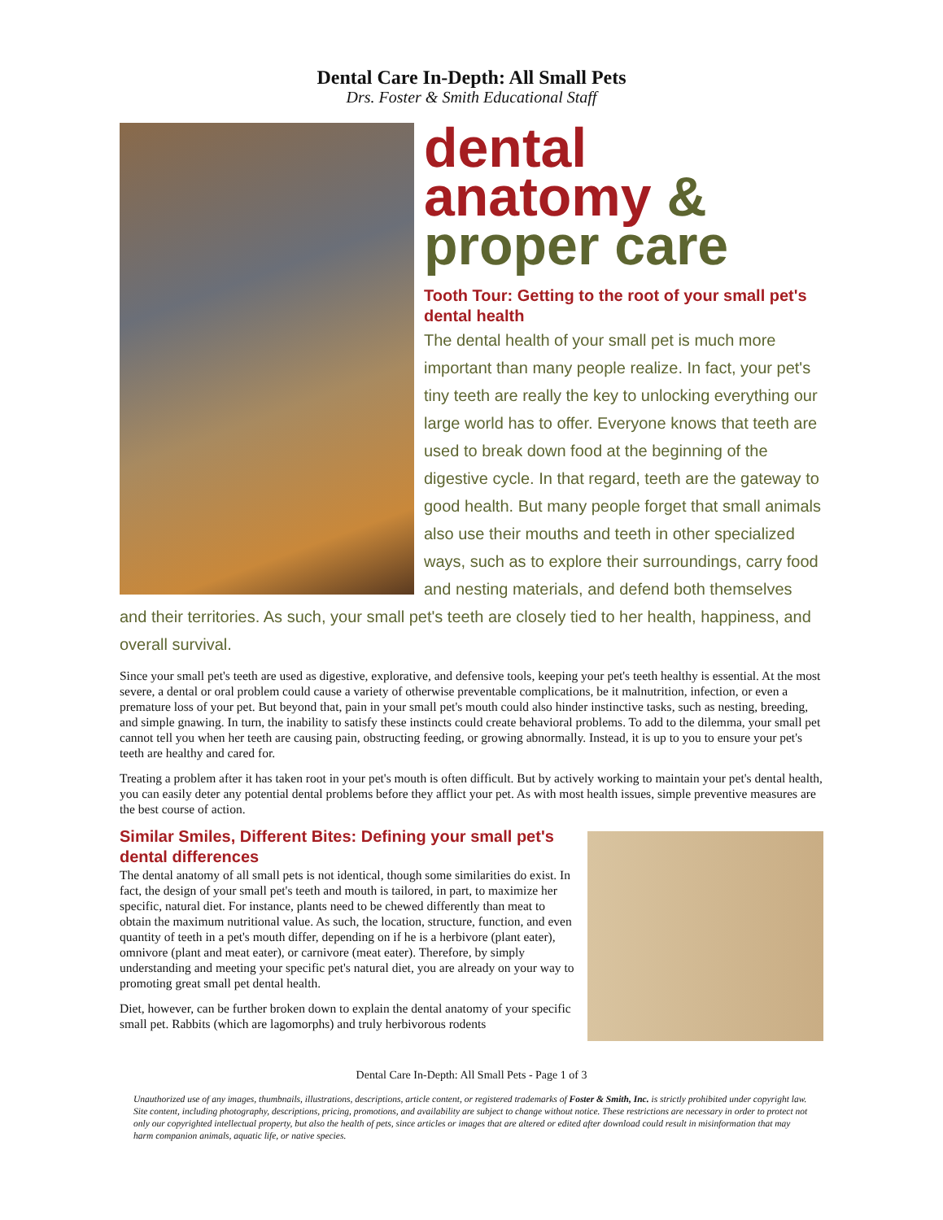Dental Care In-Depth: All Small Pets
Drs. Foster & Smith Educational Staff
dental
anatomy &
proper care
Tooth Tour: Getting to the root of your small pet's dental health
The dental health of your small pet is much more important than many people realize. In fact, your pet's tiny teeth are really the key to unlocking everything our large world has to offer. Everyone knows that teeth are used to break down food at the beginning of the digestive cycle. In that regard, teeth are the gateway to good health. But many people forget that small animals also use their mouths and teeth in other specialized ways, such as to explore their surroundings, carry food and nesting materials, and defend both themselves and their territories. As such, your small pet's teeth are closely tied to her health, happiness, and overall survival.
Since your small pet's teeth are used as digestive, explorative, and defensive tools, keeping your pet's teeth healthy is essential. At the most severe, a dental or oral problem could cause a variety of otherwise preventable complications, be it malnutrition, infection, or even a premature loss of your pet. But beyond that, pain in your small pet's mouth could also hinder instinctive tasks, such as nesting, breeding, and simple gnawing. In turn, the inability to satisfy these instincts could create behavioral problems. To add to the dilemma, your small pet cannot tell you when her teeth are causing pain, obstructing feeding, or growing abnormally. Instead, it is up to you to ensure your pet's teeth are healthy and cared for.
Treating a problem after it has taken root in your pet's mouth is often difficult. But by actively working to maintain your pet's dental health, you can easily deter any potential dental problems before they afflict your pet. As with most health issues, simple preventive measures are the best course of action.
Similar Smiles, Different Bites: Defining your small pet's dental differences
The dental anatomy of all small pets is not identical, though some similarities do exist. In fact, the design of your small pet's teeth and mouth is tailored, in part, to maximize her specific, natural diet. For instance, plants need to be chewed differently than meat to obtain the maximum nutritional value. As such, the location, structure, function, and even quantity of teeth in a pet's mouth differ, depending on if he is a herbivore (plant eater), omnivore (plant and meat eater), or carnivore (meat eater). Therefore, by simply understanding and meeting your specific pet's natural diet, you are already on your way to promoting great small pet dental health.
Diet, however, can be further broken down to explain the dental anatomy of your specific small pet. Rabbits (which are lagomorphs) and truly herbivorous rodents
Dental Care In-Depth: All Small Pets - Page 1 of 3
Unauthorized use of any images, thumbnails, illustrations, descriptions, article content, or registered trademarks of Foster & Smith, Inc. is strictly prohibited under copyright law. Site content, including photography, descriptions, pricing, promotions, and availability are subject to change without notice. These restrictions are necessary in order to protect not only our copyrighted intellectual property, but also the health of pets, since articles or images that are altered or edited after download could result in misinformation that may harm companion animals, aquatic life, or native species.